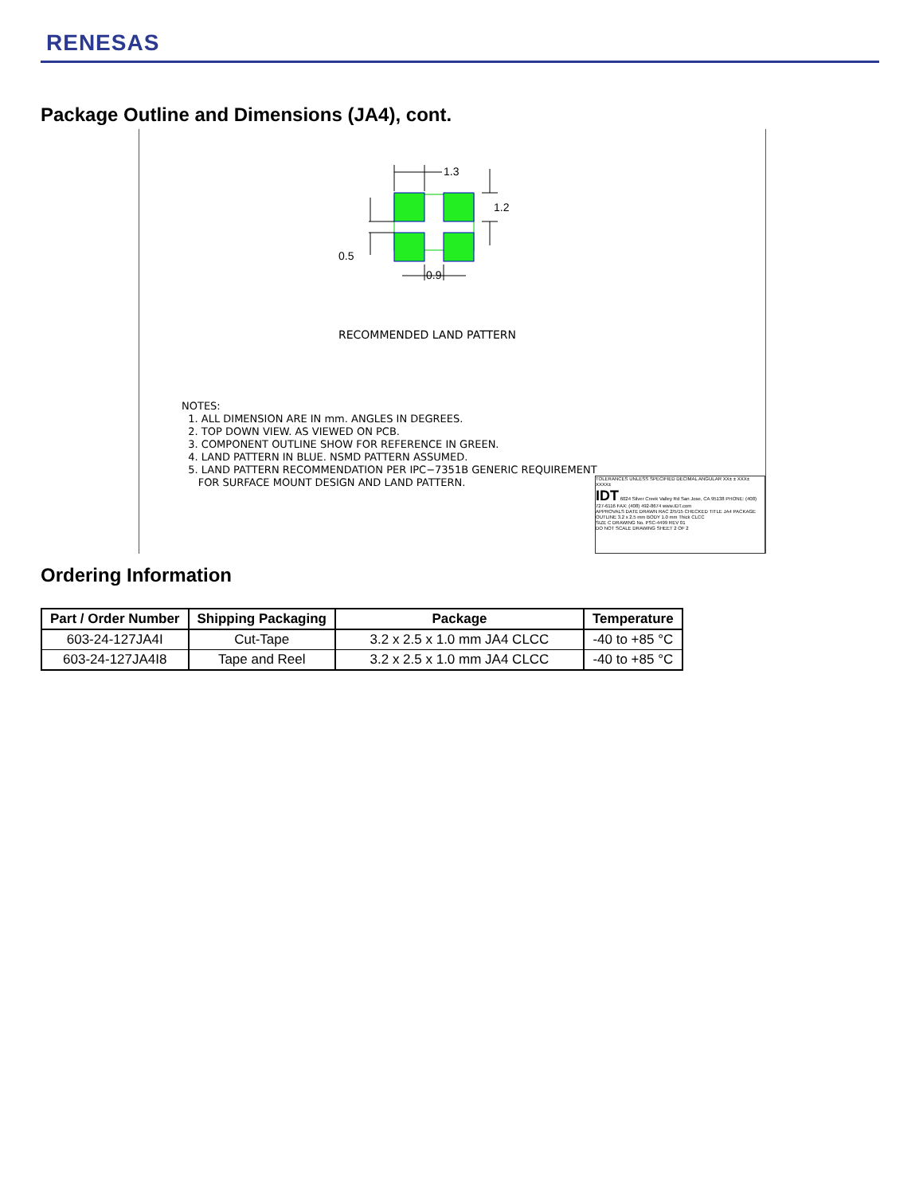RENESAS
Package Outline and Dimensions (JA4), cont.
1.3
1.2
0.9
0.5
RECOMMENDED LAND PATTERN
NOTES:
1. ALL DIMENSION ARE IN mm. ANGLES IN DEGREES.
2. TOP DOWN VIEW. AS VIEWED ON PCB.
3. COMPONENT OUTLINE SHOW FOR REFERENCE IN GREEN.
4. LAND PATTERN IN BLUE. NSMD PATTERN ASSUMED.
5. LAND PATTERN RECOMMENDATION PER IPC−7351B GENERIC REQUIREMENT
FOR SURFACE MOUNT DESIGN AND LAND PATTERN.
TOLERANCES UNLESS SPECIFIED DECIMAL ANGULAR XX± ± XXX± XXXX±
IDT 6024 Silver Creek Valley Rd San Jose, CA 95138 PHONE: (408) 727-6116 FAX: (408) 492-8674 www.IDT.com
APPROVALS DATE DRAWN RAC 2/5/15 CHECKED TITLE JA4 PACKAGE OUTLINE 3.2 x 2.5 mm BODY 1.0 mm Thick CLCC
SIZE C DRAWING No. PSC-4499 REV 01
DO NOT SCALE DRAWING SHEET 2 OF 2
Ordering Information
| Part / Order Number | Shipping Packaging | Package | Temperature |
| --- | --- | --- | --- |
| 603-24-127JA4I | Cut-Tape | 3.2 x 2.5 x 1.0 mm JA4 CLCC | -40 to +85 °C |
| 603-24-127JA4I8 | Tape and Reel | 3.2 x 2.5 x 1.0 mm JA4 CLCC | -40 to +85 °C |